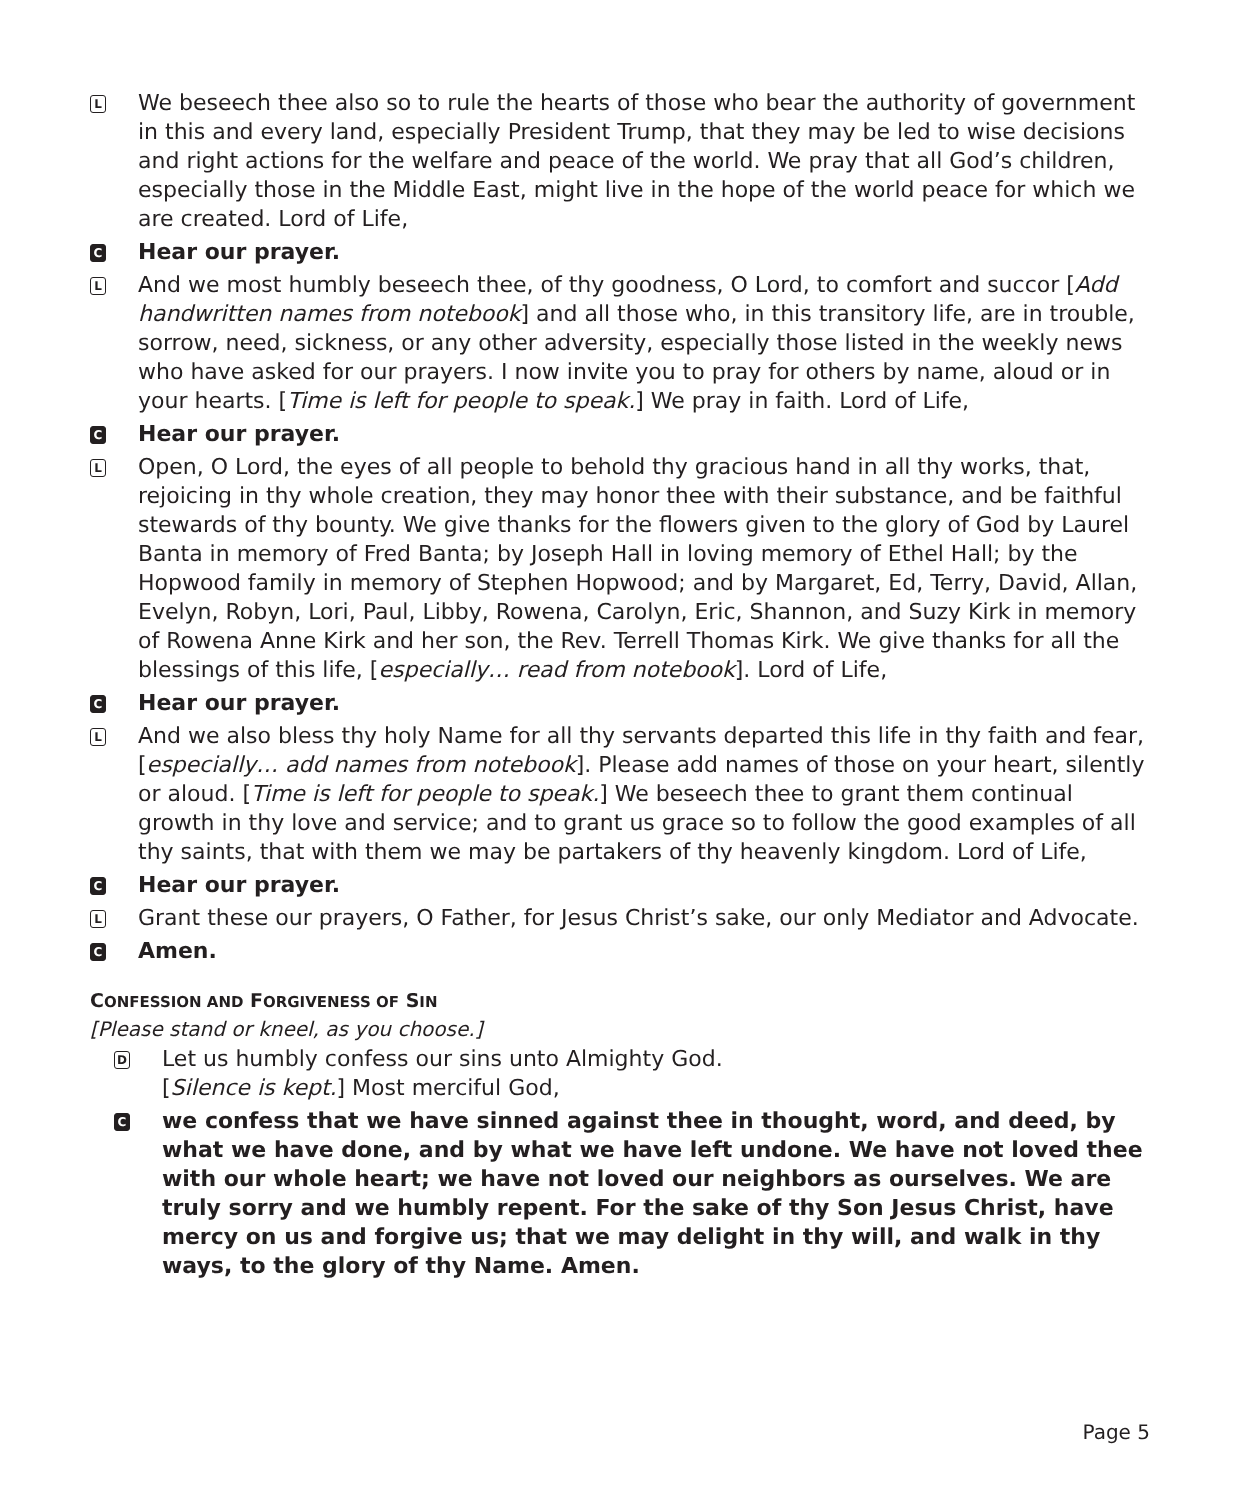L
We beseech thee also so to rule the hearts of those who bear the authority of government in this and every land, especially President Trump, that they may be led to wise decisions and right actions for the welfare and peace of the world. We pray that all God’s children, especially those in the Middle East, might live in the hope of the world peace for which we are created. Lord of Life,
C
Hear our prayer.
L
And we most humbly beseech thee, of thy goodness, O Lord, to comfort and succor [Add handwritten names from notebook] and all those who, in this transitory life, are in trouble, sorrow, need, sickness, or any other adversity, especially those listed in the weekly news who have asked for our prayers. I now invite you to pray for others by name, aloud or in your hearts. [Time is left for people to speak.] We pray in faith. Lord of Life,
C
Hear our prayer.
L
Open, O Lord, the eyes of all people to behold thy gracious hand in all thy works, that, rejoicing in thy whole creation, they may honor thee with their substance, and be faithful stewards of thy bounty. We give thanks for the flowers given to the glory of God by Laurel Banta in memory of Fred Banta; by Joseph Hall in loving memory of Ethel Hall; by the Hopwood family in memory of Stephen Hopwood; and by Margaret, Ed, Terry, David, Allan, Evelyn, Robyn, Lori, Paul, Libby, Rowena, Carolyn, Eric, Shannon, and Suzy Kirk in memory of Rowena Anne Kirk and her son, the Rev. Terrell Thomas Kirk. We give thanks for all the blessings of this life, [especially… read from notebook]. Lord of Life,
C
Hear our prayer.
L
And we also bless thy holy Name for all thy servants departed this life in thy faith and fear, [especially… add names from notebook]. Please add names of those on your heart, silently or aloud. [Time is left for people to speak.] We beseech thee to grant them continual growth in thy love and service; and to grant us grace so to follow the good examples of all thy saints, that with them we may be partakers of thy heavenly kingdom. Lord of Life,
C
Hear our prayer.
L
Grant these our prayers, O Father, for Jesus Christ’s sake, our only Mediator and Advocate.
C
Amen.
CONFESSION AND FORGIVENESS OF SIN
[Please stand or kneel, as you choose.]
D
Let us humbly confess our sins unto Almighty God.
[Silence is kept.] Most merciful God,
C
we confess that we have sinned against thee in thought, word, and deed, by what we have done, and by what we have left undone. We have not loved thee with our whole heart; we have not loved our neighbors as ourselves. We are truly sorry and we humbly repent. For the sake of thy Son Jesus Christ, have mercy on us and forgive us; that we may delight in thy will, and walk in thy ways, to the glory of thy Name. Amen.
Page 5